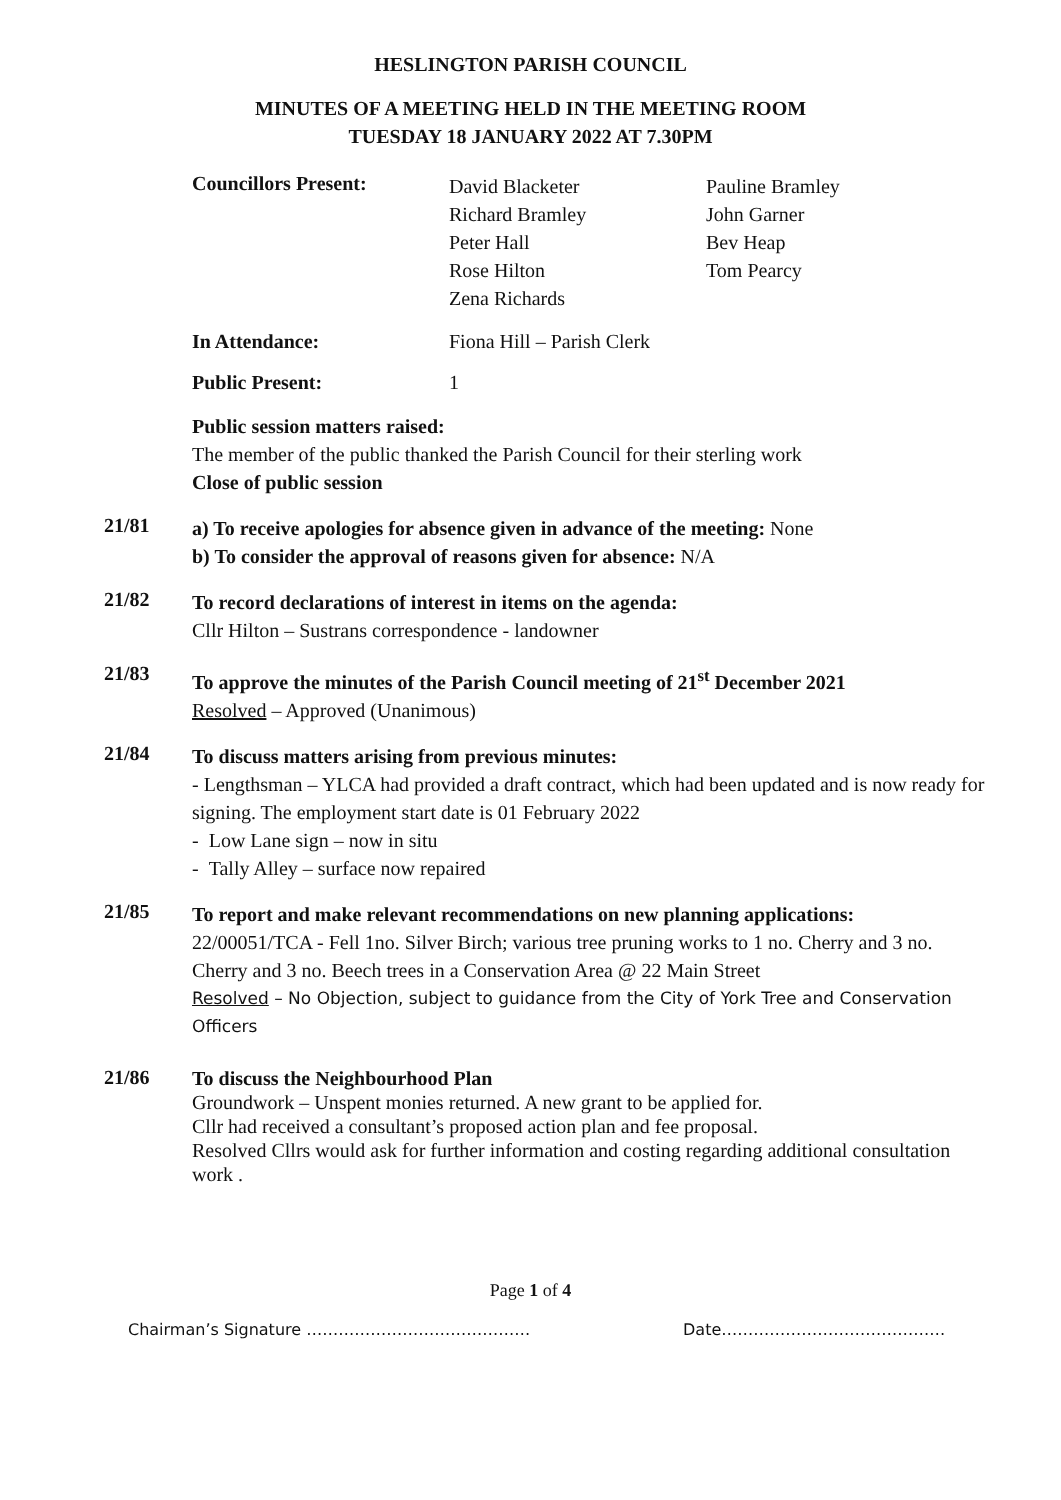HESLINGTON PARISH COUNCIL
MINUTES OF A MEETING HELD IN THE MEETING ROOM
TUESDAY 18 JANUARY 2022 AT 7.30PM
Councillors Present:
David Blacketer
Richard Bramley
Peter Hall
Rose Hilton
Zena Richards
Pauline Bramley
John Garner
Bev Heap
Tom Pearcy
In Attendance: Fiona Hill – Parish Clerk
Public Present: 1
Public session matters raised:
The member of the public thanked the Parish Council for their sterling work
Close of public session
21/81
a) To receive apologies for absence given in advance of the meeting: None
b) To consider the approval of reasons given for absence: N/A
21/82
To record declarations of interest in items on the agenda:
Cllr Hilton – Sustrans correspondence - landowner
21/83
To approve the minutes of the Parish Council meeting of 21<sup>st</sup> December 2021
Resolved – Approved (Unanimous)
21/84
To discuss matters arising from previous minutes:
- Lengthsman – YLCA had provided a draft contract, which had been updated and is now ready for signing. The employment start date is 01 February 2022
- Low Lane sign – now in situ
- Tally Alley – surface now repaired
21/85
To report and make relevant recommendations on new planning applications:
22/00051/TCA - Fell 1no. Silver Birch; various tree pruning works to 1 no. Cherry and 3 no. Cherry and 3 no. Beech trees in a Conservation Area @ 22 Main Street
Resolved – No Objection, subject to guidance from the City of York Tree and Conservation Officers
21/86
To discuss the Neighbourhood Plan
Groundwork – Unspent monies returned. A new grant to be applied for.
Cllr had received a consultant’s proposed action plan and fee proposal.
Resolved Cllrs would ask for further information and costing regarding additional consultation work .
Page 1 of 4
Chairman’s Signature …………………………………… Date……………………………………